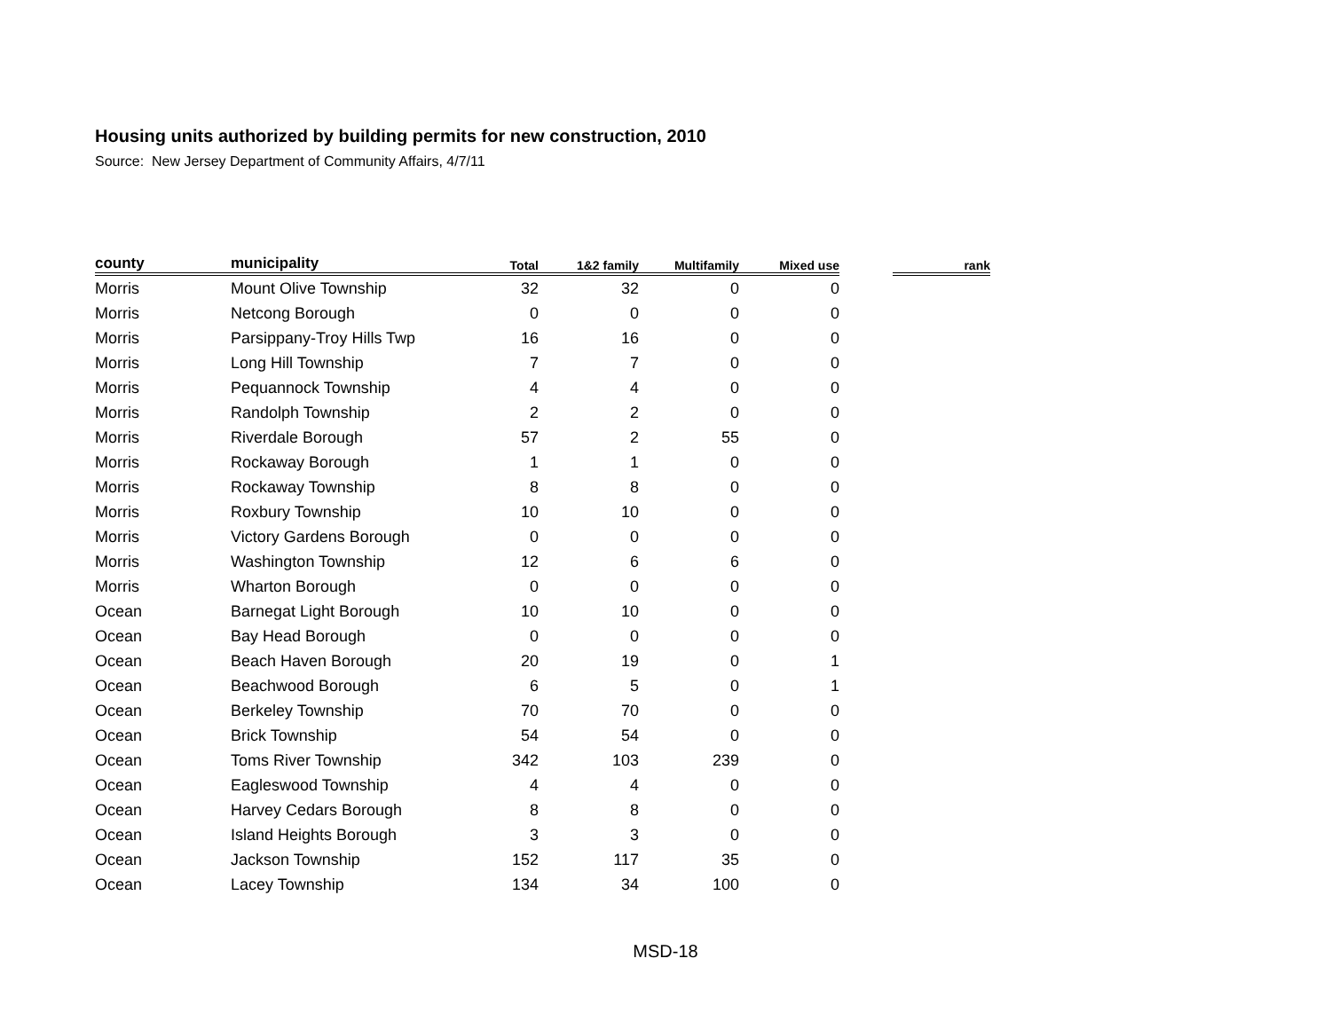Housing units authorized by building permits for new construction, 2010
Source: New Jersey Department of Community Affairs, 4/7/11
| county | municipality | Total | 1&2 family | Multifamily | Mixed use | | rank |
| --- | --- | --- | --- | --- | --- | --- | --- |
| Morris | Mount Olive Township | 32 | 32 | 0 | 0 | | |
| Morris | Netcong Borough | 0 | 0 | 0 | 0 | | |
| Morris | Parsippany-Troy Hills Twp | 16 | 16 | 0 | 0 | | |
| Morris | Long Hill Township | 7 | 7 | 0 | 0 | | |
| Morris | Pequannock Township | 4 | 4 | 0 | 0 | | |
| Morris | Randolph Township | 2 | 2 | 0 | 0 | | |
| Morris | Riverdale Borough | 57 | 2 | 55 | 0 | | |
| Morris | Rockaway Borough | 1 | 1 | 0 | 0 | | |
| Morris | Rockaway Township | 8 | 8 | 0 | 0 | | |
| Morris | Roxbury Township | 10 | 10 | 0 | 0 | | |
| Morris | Victory Gardens Borough | 0 | 0 | 0 | 0 | | |
| Morris | Washington Township | 12 | 6 | 6 | 0 | | |
| Morris | Wharton Borough | 0 | 0 | 0 | 0 | | |
| Ocean | Barnegat Light Borough | 10 | 10 | 0 | 0 | | |
| Ocean | Bay Head Borough | 0 | 0 | 0 | 0 | | |
| Ocean | Beach Haven Borough | 20 | 19 | 0 | 1 | | |
| Ocean | Beachwood Borough | 6 | 5 | 0 | 1 | | |
| Ocean | Berkeley Township | 70 | 70 | 0 | 0 | | |
| Ocean | Brick Township | 54 | 54 | 0 | 0 | | |
| Ocean | Toms River Township | 342 | 103 | 239 | 0 | | |
| Ocean | Eagleswood Township | 4 | 4 | 0 | 0 | | |
| Ocean | Harvey Cedars Borough | 8 | 8 | 0 | 0 | | |
| Ocean | Island Heights Borough | 3 | 3 | 0 | 0 | | |
| Ocean | Jackson Township | 152 | 117 | 35 | 0 | | |
| Ocean | Lacey Township | 134 | 34 | 100 | 0 | | |
MSD-18